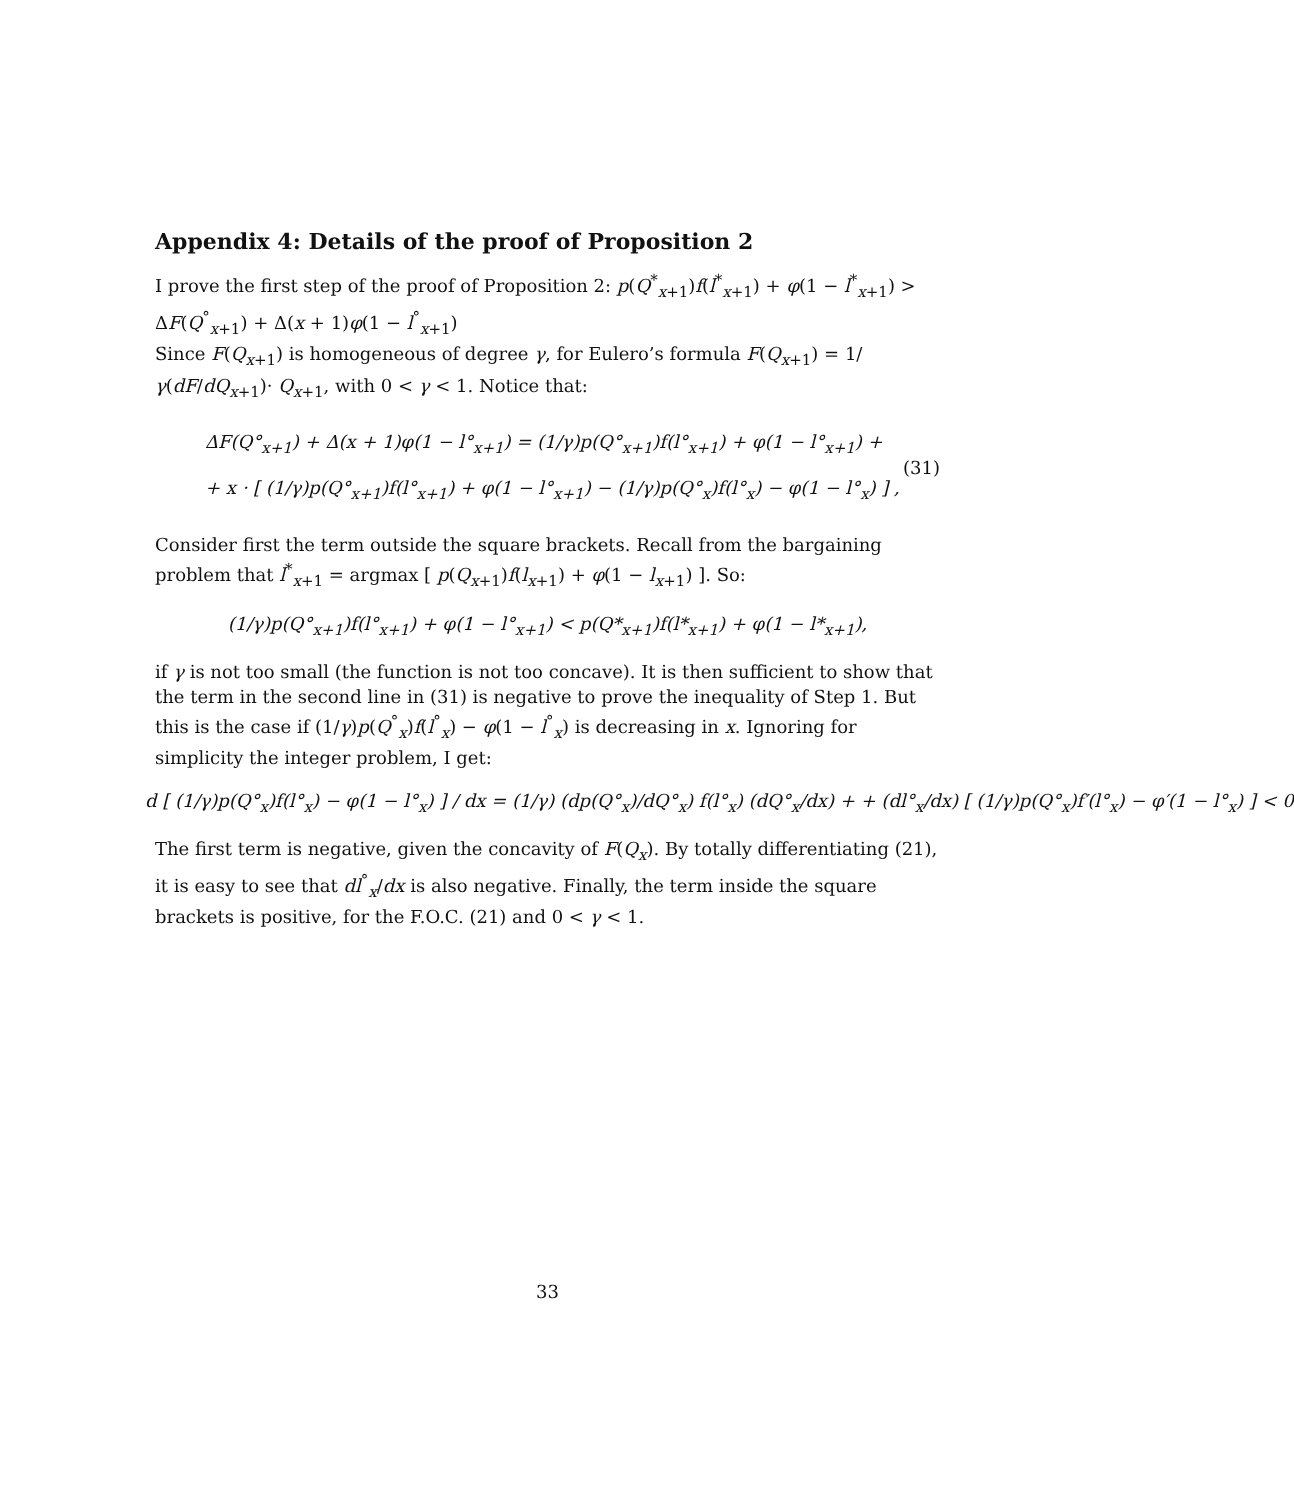Appendix 4: Details of the proof of Proposition 2
I prove the first step of the proof of Proposition 2: p(Q<sup>*</sup><sub>x+1</sub>)f(l<sup>*</sup><sub>x+1</sub>) + φ(1 − l<sup>*</sup><sub>x+1</sub>) > ΔF(Q<sup>°</sup><sub>x+1</sub>) + Δ(x + 1)φ(1 − l<sup>°</sup><sub>x+1</sub>)
Since F(Q<sub>x+1</sub>) is homogeneous of degree γ, for Eulero’s formula F(Q<sub>x+1</sub>) = 1/γ(dF/dQ<sub>x+1</sub>)· Q<sub>x+1</sub>, with 0 < γ < 1. Notice that:
ΔF(Q°<sub>x+1</sub>) + Δ(x + 1)φ(1 − l°<sub>x+1</sub>) = (1/γ)p(Q°<sub>x+1</sub>)f(l°<sub>x+1</sub>) + φ(1 − l°<sub>x+1</sub>) +
+ x · [ (1/γ)p(Q°<sub>x+1</sub>)f(l°<sub>x+1</sub>) + φ(1 − l°<sub>x+1</sub>) − (1/γ)p(Q°<sub>x</sub>)f(l°<sub>x</sub>) − φ(1 − l°<sub>x</sub>) ] ,
(31)
Consider first the term outside the square brackets. Recall from the bargaining problem that l<sup>*</sup><sub>x+1</sub> = argmax [ p(Q<sub>x+1</sub>)f(l<sub>x+1</sub>) + φ(1 − l<sub>x+1</sub>) ]. So:
(1/γ)p(Q°<sub>x+1</sub>)f(l°<sub>x+1</sub>) + φ(1 − l°<sub>x+1</sub>) < p(Q*<sub>x+1</sub>)f(l*<sub>x+1</sub>) + φ(1 − l*<sub>x+1</sub>),
if γ is not too small (the function is not too concave). It is then sufficient to show that the term in the second line in (31) is negative to prove the inequality of Step 1. But this is the case if (1/γ)p(Q<sup>°</sup><sub>x</sub>)f(l<sup>°</sup><sub>x</sub>) − φ(1 − l<sup>°</sup><sub>x</sub>) is decreasing in x. Ignoring for simplicity the integer problem, I get:
d [ (1/γ)p(Q°<sub>x</sub>)f(l°<sub>x</sub>) − φ(1 − l°<sub>x</sub>) ] / dx = (1/γ) (dp(Q°<sub>x</sub>)/dQ°<sub>x</sub>) f(l°<sub>x</sub>) (dQ°<sub>x</sub>/dx) + + (dl°<sub>x</sub>/dx) [ (1/γ)p(Q°<sub>x</sub>)f′(l°<sub>x</sub>) − φ′(1 − l°<sub>x</sub>) ] < 0
The first term is negative, given the concavity of F(Q<sub>x</sub>). By totally differentiating (21), it is easy to see that dl<sup>°</sup><sub>x</sub>/dx is also negative. Finally, the term inside the square brackets is positive, for the F.O.C. (21) and 0 < γ < 1.
33